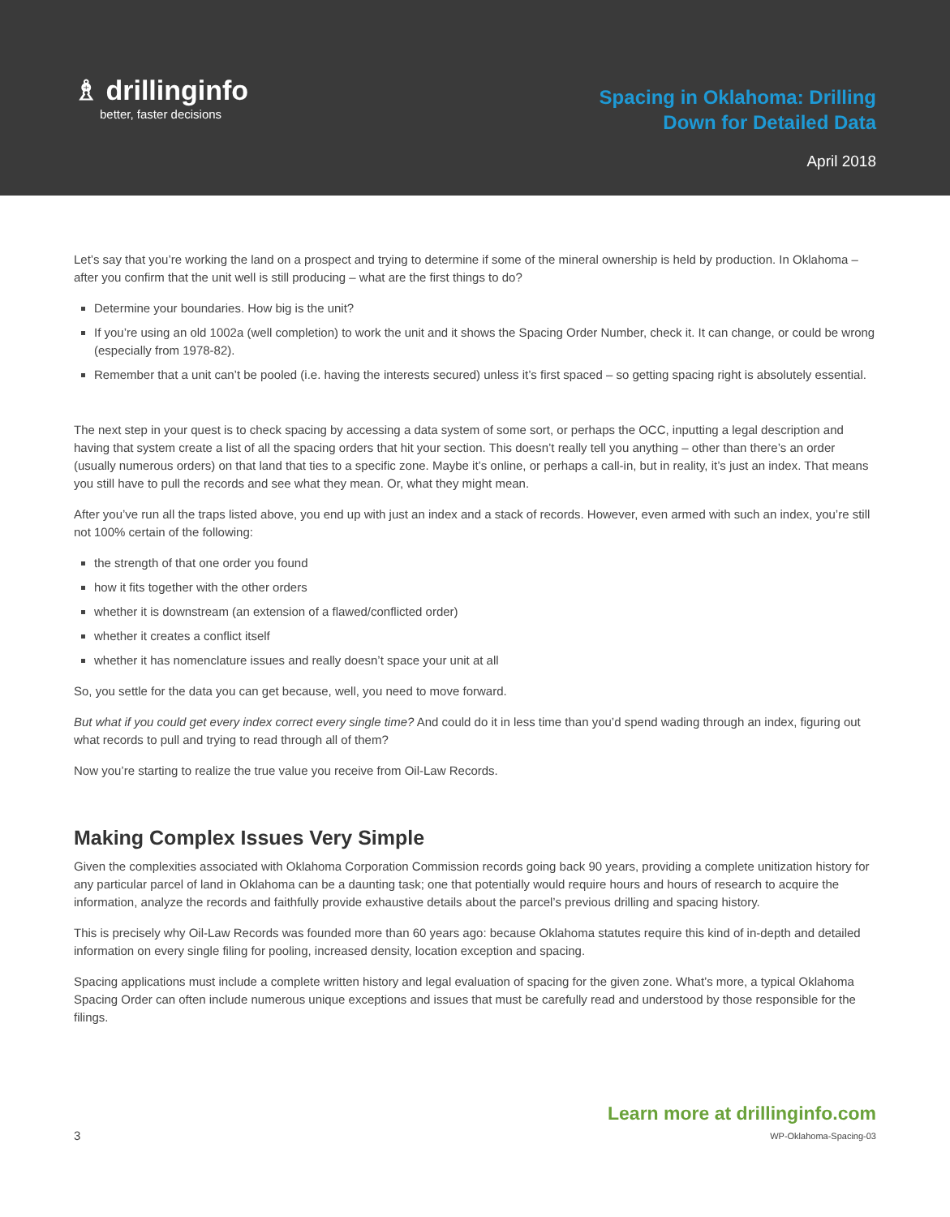♗ drillinginfo
better, faster decisions
Spacing in Oklahoma: Drilling
Down for Detailed Data
April 2018
Let’s say that you’re working the land on a prospect and trying to determine if some of the mineral ownership is held by production. In Oklahoma – after you confirm that the unit well is still producing – what are the first things to do?
Determine your boundaries. How big is the unit?
If you’re using an old 1002a (well completion) to work the unit and it shows the Spacing Order Number, check it. It can change, or could be wrong (especially from 1978-82).
Remember that a unit can’t be pooled (i.e. having the interests secured) unless it’s first spaced – so getting spacing right is absolutely essential.
The next step in your quest is to check spacing by accessing a data system of some sort, or perhaps the OCC, inputting a legal description and having that system create a list of all the spacing orders that hit your section. This doesn’t really tell you anything – other than there’s an order (usually numerous orders) on that land that ties to a specific zone. Maybe it’s online, or perhaps a call-in, but in reality, it’s just an index. That means you still have to pull the records and see what they mean. Or, what they might mean.
After you’ve run all the traps listed above, you end up with just an index and a stack of records. However, even armed with such an index, you’re still not 100% certain of the following:
the strength of that one order you found
how it fits together with the other orders
whether it is downstream (an extension of a flawed/conflicted order)
whether it creates a conflict itself
whether it has nomenclature issues and really doesn’t space your unit at all
So, you settle for the data you can get because, well, you need to move forward.
But what if you could get every index correct every single time? And could do it in less time than you’d spend wading through an index, figuring out what records to pull and trying to read through all of them?
Now you’re starting to realize the true value you receive from Oil-Law Records.
Making Complex Issues Very Simple
Given the complexities associated with Oklahoma Corporation Commission records going back 90 years, providing a complete unitization history for any particular parcel of land in Oklahoma can be a daunting task; one that potentially would require hours and hours of research to acquire the information, analyze the records and faithfully provide exhaustive details about the parcel’s previous drilling and spacing history.
This is precisely why Oil-Law Records was founded more than 60 years ago: because Oklahoma statutes require this kind of in-depth and detailed information on every single filing for pooling, increased density, location exception and spacing.
Spacing applications must include a complete written history and legal evaluation of spacing for the given zone. What’s more, a typical Oklahoma Spacing Order can often include numerous unique exceptions and issues that must be carefully read and understood by those responsible for the filings.
3
Learn more at drillinginfo.com
WP-Oklahoma-Spacing-03